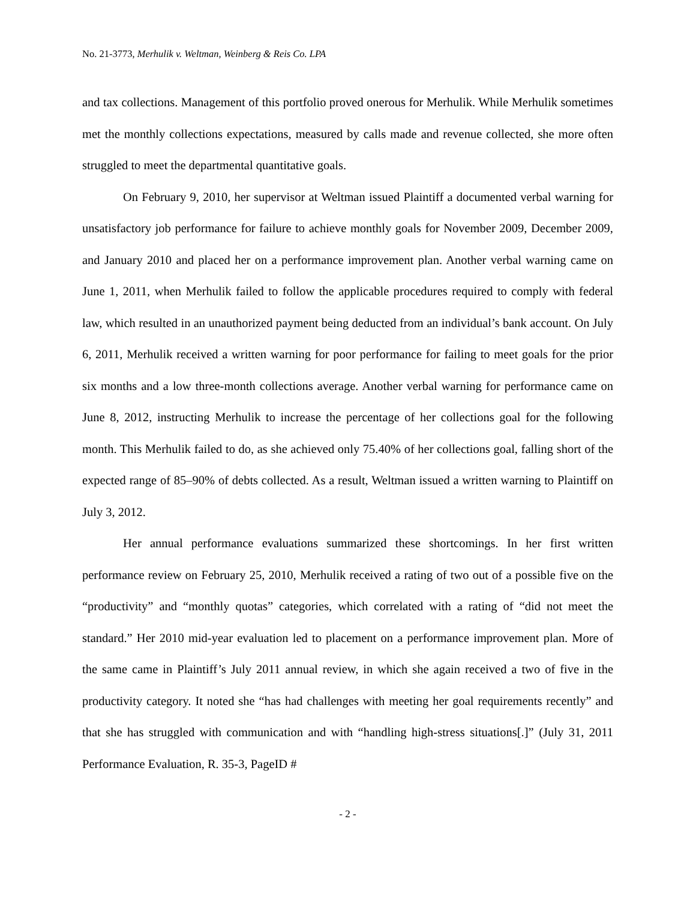No. 21-3773, Merhulik v. Weltman, Weinberg & Reis Co. LPA
and tax collections. Management of this portfolio proved onerous for Merhulik. While Merhulik sometimes met the monthly collections expectations, measured by calls made and revenue collected, she more often struggled to meet the departmental quantitative goals.
On February 9, 2010, her supervisor at Weltman issued Plaintiff a documented verbal warning for unsatisfactory job performance for failure to achieve monthly goals for November 2009, December 2009, and January 2010 and placed her on a performance improvement plan. Another verbal warning came on June 1, 2011, when Merhulik failed to follow the applicable procedures required to comply with federal law, which resulted in an unauthorized payment being deducted from an individual’s bank account. On July 6, 2011, Merhulik received a written warning for poor performance for failing to meet goals for the prior six months and a low three-month collections average. Another verbal warning for performance came on June 8, 2012, instructing Merhulik to increase the percentage of her collections goal for the following month. This Merhulik failed to do, as she achieved only 75.40% of her collections goal, falling short of the expected range of 85–90% of debts collected. As a result, Weltman issued a written warning to Plaintiff on July 3, 2012.
Her annual performance evaluations summarized these shortcomings. In her first written performance review on February 25, 2010, Merhulik received a rating of two out of a possible five on the “productivity” and “monthly quotas” categories, which correlated with a rating of “did not meet the standard.” Her 2010 mid-year evaluation led to placement on a performance improvement plan. More of the same came in Plaintiff’s July 2011 annual review, in which she again received a two of five in the productivity category. It noted she “has had challenges with meeting her goal requirements recently” and that she has struggled with communication and with “handling high-stress situations[.]” (July 31, 2011 Performance Evaluation, R. 35-3, PageID #
- 2 -